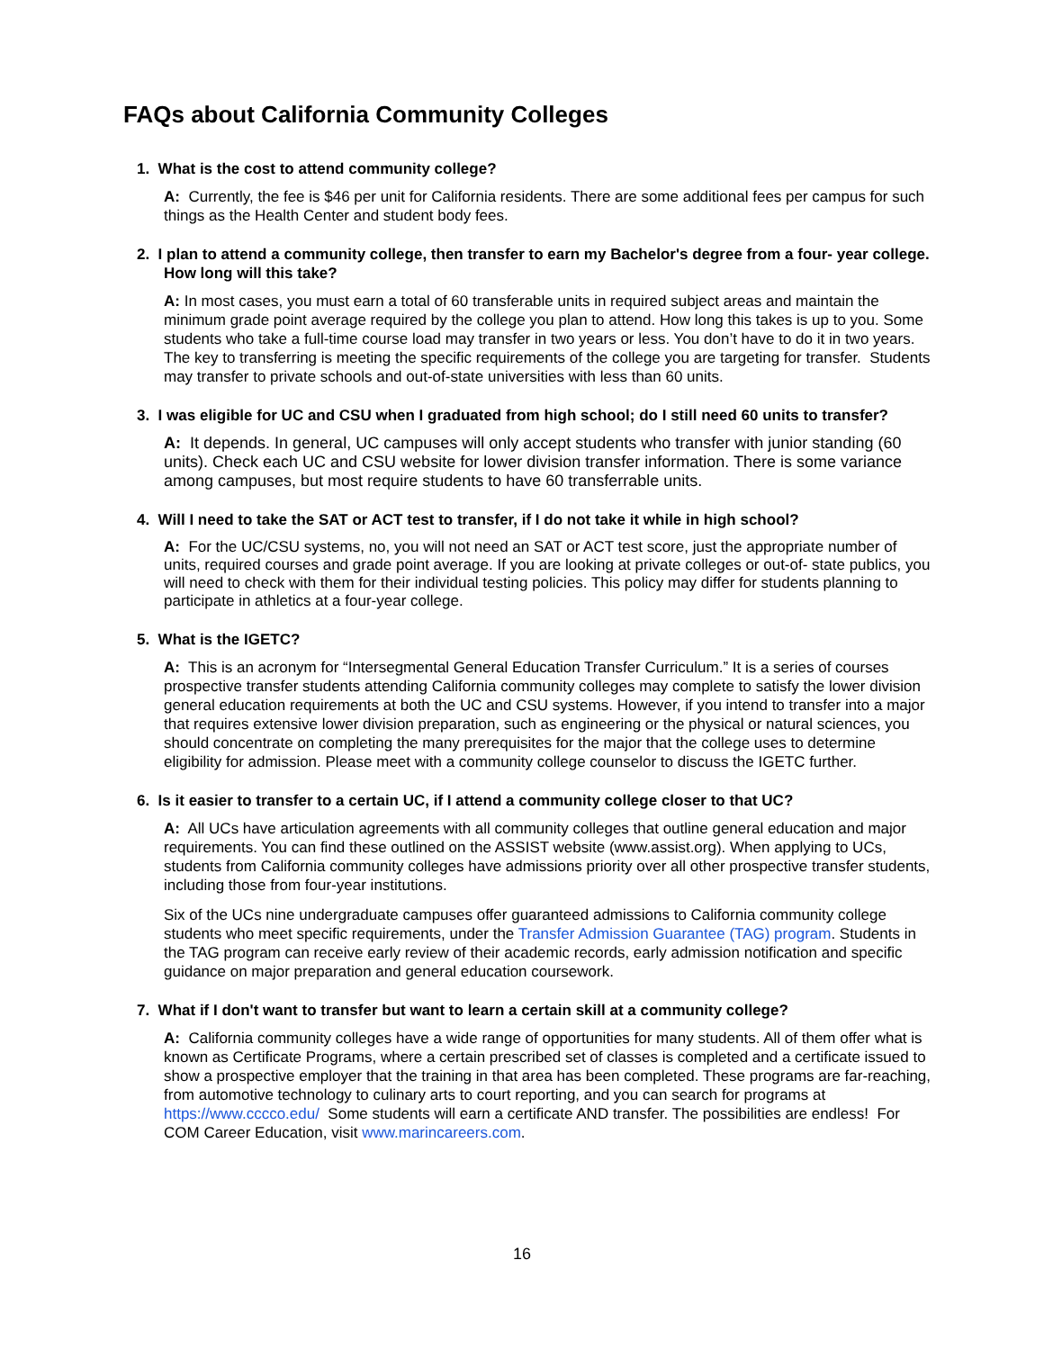FAQs about California Community Colleges
1. What is the cost to attend community college?
A: Currently, the fee is $46 per unit for California residents. There are some additional fees per campus for such things as the Health Center and student body fees.
2. I plan to attend a community college, then transfer to earn my Bachelor's degree from a four- year college. How long will this take?
A: In most cases, you must earn a total of 60 transferable units in required subject areas and maintain the minimum grade point average required by the college you plan to attend. How long this takes is up to you. Some students who take a full-time course load may transfer in two years or less. You don’t have to do it in two years. The key to transferring is meeting the specific requirements of the college you are targeting for transfer. Students may transfer to private schools and out-of-state universities with less than 60 units.
3. I was eligible for UC and CSU when I graduated from high school; do I still need 60 units to transfer?
A: It depends. In general, UC campuses will only accept students who transfer with junior standing (60 units). Check each UC and CSU website for lower division transfer information. There is some variance among campuses, but most require students to have 60 transferrable units.
4. Will I need to take the SAT or ACT test to transfer, if I do not take it while in high school?
A: For the UC/CSU systems, no, you will not need an SAT or ACT test score, just the appropriate number of units, required courses and grade point average. If you are looking at private colleges or out-of- state publics, you will need to check with them for their individual testing policies. This policy may differ for students planning to participate in athletics at a four-year college.
5. What is the IGETC?
A: This is an acronym for “Intersegmental General Education Transfer Curriculum.” It is a series of courses prospective transfer students attending California community colleges may complete to satisfy the lower division general education requirements at both the UC and CSU systems. However, if you intend to transfer into a major that requires extensive lower division preparation, such as engineering or the physical or natural sciences, you should concentrate on completing the many prerequisites for the major that the college uses to determine eligibility for admission. Please meet with a community college counselor to discuss the IGETC further.
6. Is it easier to transfer to a certain UC, if I attend a community college closer to that UC?
A: All UCs have articulation agreements with all community colleges that outline general education and major requirements. You can find these outlined on the ASSIST website (www.assist.org). When applying to UCs, students from California community colleges have admissions priority over all other prospective transfer students, including those from four-year institutions.
Six of the UCs nine undergraduate campuses offer guaranteed admissions to California community college students who meet specific requirements, under the Transfer Admission Guarantee (TAG) program. Students in the TAG program can receive early review of their academic records, early admission notification and specific guidance on major preparation and general education coursework.
7. What if I don't want to transfer but want to learn a certain skill at a community college?
A: California community colleges have a wide range of opportunities for many students. All of them offer what is known as Certificate Programs, where a certain prescribed set of classes is completed and a certificate issued to show a prospective employer that the training in that area has been completed. These programs are far-reaching, from automotive technology to culinary arts to court reporting, and you can search for programs at https://www.cccco.edu/ Some students will earn a certificate AND transfer. The possibilities are endless! For COM Career Education, visit www.marincareers.com.
16